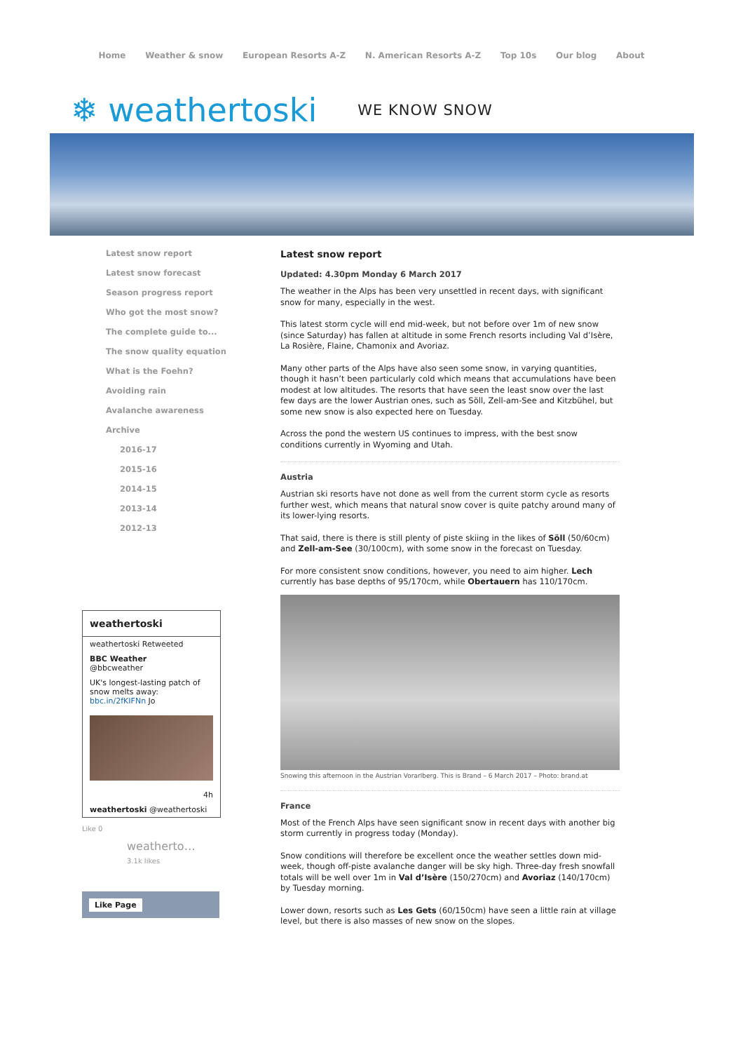Home Weather & snow European Resorts A-Z N. American Resorts A-Z Top 10s Our blog About
❄ weathertoski WE KNOW SNOW
Latest snow report
Latest snow forecast
Season progress report
Who got the most snow?
The complete guide to...
The snow quality equation
What is the Foehn?
Avoiding rain
Avalanche awareness
Archive
2016-17
2015-16
2014-15
2013-14
2012-13
weathertoski
weathertoski Retweeted
BBC Weather
@bbcweather
UK's longest-lasting patch of snow melts away: bbc.in/2fKIFNn Jo
4h
weathertoski @weathertoski
Like 0
weatherto…
3.1k likes
Like Page
Latest snow report
Updated: 4.30pm Monday 6 March 2017
The weather in the Alps has been very unsettled in recent days, with significant snow for many, especially in the west.
This latest storm cycle will end mid-week, but not before over 1m of new snow (since Saturday) has fallen at altitude in some French resorts including Val d’Isère, La Rosière, Flaine, Chamonix and Avoriaz.
Many other parts of the Alps have also seen some snow, in varying quantities, though it hasn’t been particularly cold which means that accumulations have been modest at low altitudes. The resorts that have seen the least snow over the last few days are the lower Austrian ones, such as Söll, Zell-am-See and Kitzbühel, but some new snow is also expected here on Tuesday.
Across the pond the western US continues to impress, with the best snow conditions currently in Wyoming and Utah.
Austria
Austrian ski resorts have not done as well from the current storm cycle as resorts further west, which means that natural snow cover is quite patchy around many of its lower-lying resorts.
That said, there is there is still plenty of piste skiing in the likes of Söll (50/60cm) and Zell-am-See (30/100cm), with some snow in the forecast on Tuesday.
For more consistent snow conditions, however, you need to aim higher. Lech currently has base depths of 95/170cm, while Obertauern has 110/170cm.
Snowing this afternoon in the Austrian Vorarlberg. This is Brand – 6 March 2017 – Photo: brand.at
France
Most of the French Alps have seen significant snow in recent days with another big storm currently in progress today (Monday).
Snow conditions will therefore be excellent once the weather settles down mid-week, though off-piste avalanche danger will be sky high. Three-day fresh snowfall totals will be well over 1m in Val d’Isère (150/270cm) and Avoriaz (140/170cm) by Tuesday morning.
Lower down, resorts such as Les Gets (60/150cm) have seen a little rain at village level, but there is also masses of new snow on the slopes.